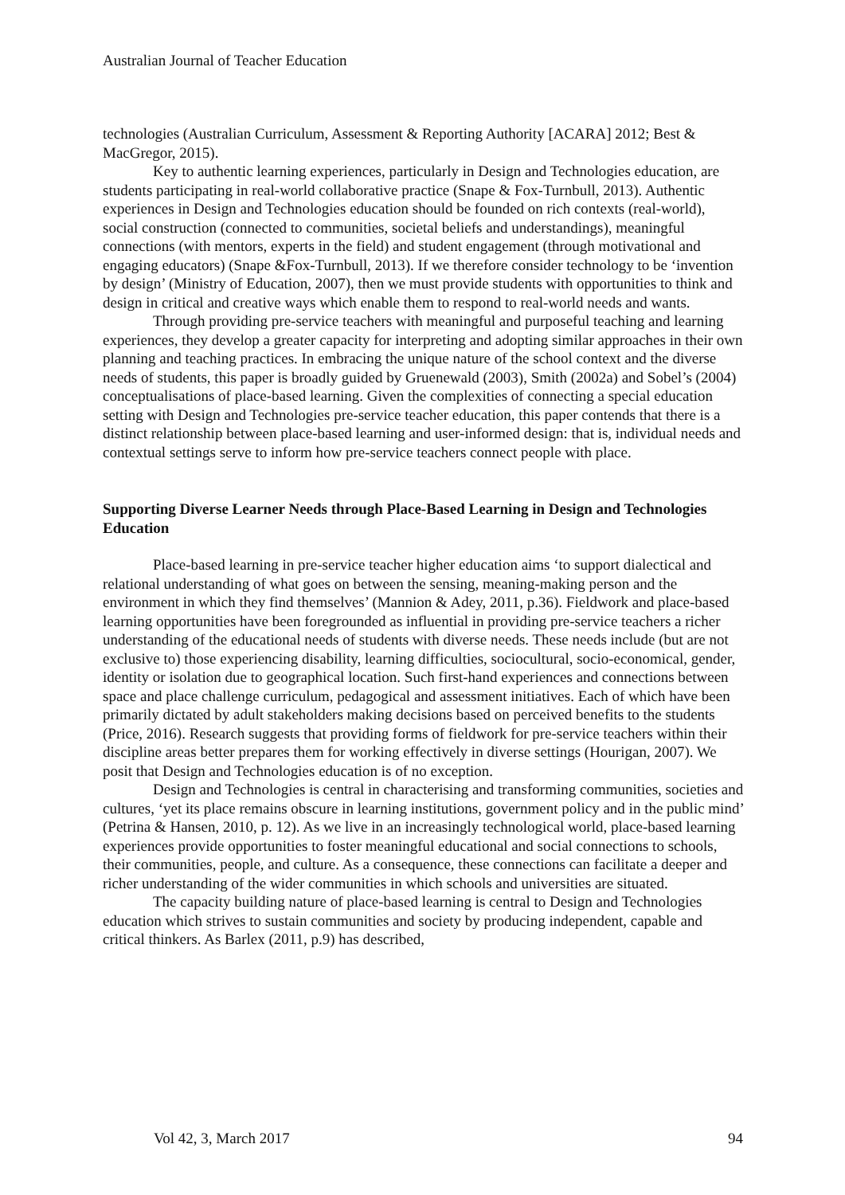Australian Journal of Teacher Education
technologies (Australian Curriculum, Assessment & Reporting Authority [ACARA] 2012; Best & MacGregor, 2015).
Key to authentic learning experiences, particularly in Design and Technologies education, are students participating in real-world collaborative practice (Snape & Fox-Turnbull, 2013). Authentic experiences in Design and Technologies education should be founded on rich contexts (real-world), social construction (connected to communities, societal beliefs and understandings), meaningful connections (with mentors, experts in the field) and student engagement (through motivational and engaging educators) (Snape &Fox-Turnbull, 2013). If we therefore consider technology to be ‘invention by design’ (Ministry of Education, 2007), then we must provide students with opportunities to think and design in critical and creative ways which enable them to respond to real-world needs and wants.
Through providing pre-service teachers with meaningful and purposeful teaching and learning experiences, they develop a greater capacity for interpreting and adopting similar approaches in their own planning and teaching practices. In embracing the unique nature of the school context and the diverse needs of students, this paper is broadly guided by Gruenewald (2003), Smith (2002a) and Sobel’s (2004) conceptualisations of place-based learning. Given the complexities of connecting a special education setting with Design and Technologies pre-service teacher education, this paper contends that there is a distinct relationship between place-based learning and user-informed design: that is, individual needs and contextual settings serve to inform how pre-service teachers connect people with place.
Supporting Diverse Learner Needs through Place-Based Learning in Design and Technologies Education
Place-based learning in pre-service teacher higher education aims ‘to support dialectical and relational understanding of what goes on between the sensing, meaning-making person and the environment in which they find themselves’ (Mannion & Adey, 2011, p.36). Fieldwork and place-based learning opportunities have been foregrounded as influential in providing pre-service teachers a richer understanding of the educational needs of students with diverse needs. These needs include (but are not exclusive to) those experiencing disability, learning difficulties, sociocultural, socio-economical, gender, identity or isolation due to geographical location. Such first-hand experiences and connections between space and place challenge curriculum, pedagogical and assessment initiatives. Each of which have been primarily dictated by adult stakeholders making decisions based on perceived benefits to the students (Price, 2016). Research suggests that providing forms of fieldwork for pre-service teachers within their discipline areas better prepares them for working effectively in diverse settings (Hourigan, 2007). We posit that Design and Technologies education is of no exception.
Design and Technologies is central in characterising and transforming communities, societies and cultures, ‘yet its place remains obscure in learning institutions, government policy and in the public mind’ (Petrina & Hansen, 2010, p. 12). As we live in an increasingly technological world, place-based learning experiences provide opportunities to foster meaningful educational and social connections to schools, their communities, people, and culture. As a consequence, these connections can facilitate a deeper and richer understanding of the wider communities in which schools and universities are situated.
The capacity building nature of place-based learning is central to Design and Technologies education which strives to sustain communities and society by producing independent, capable and critical thinkers. As Barlex (2011, p.9) has described,
Vol 42, 3, March 2017 94